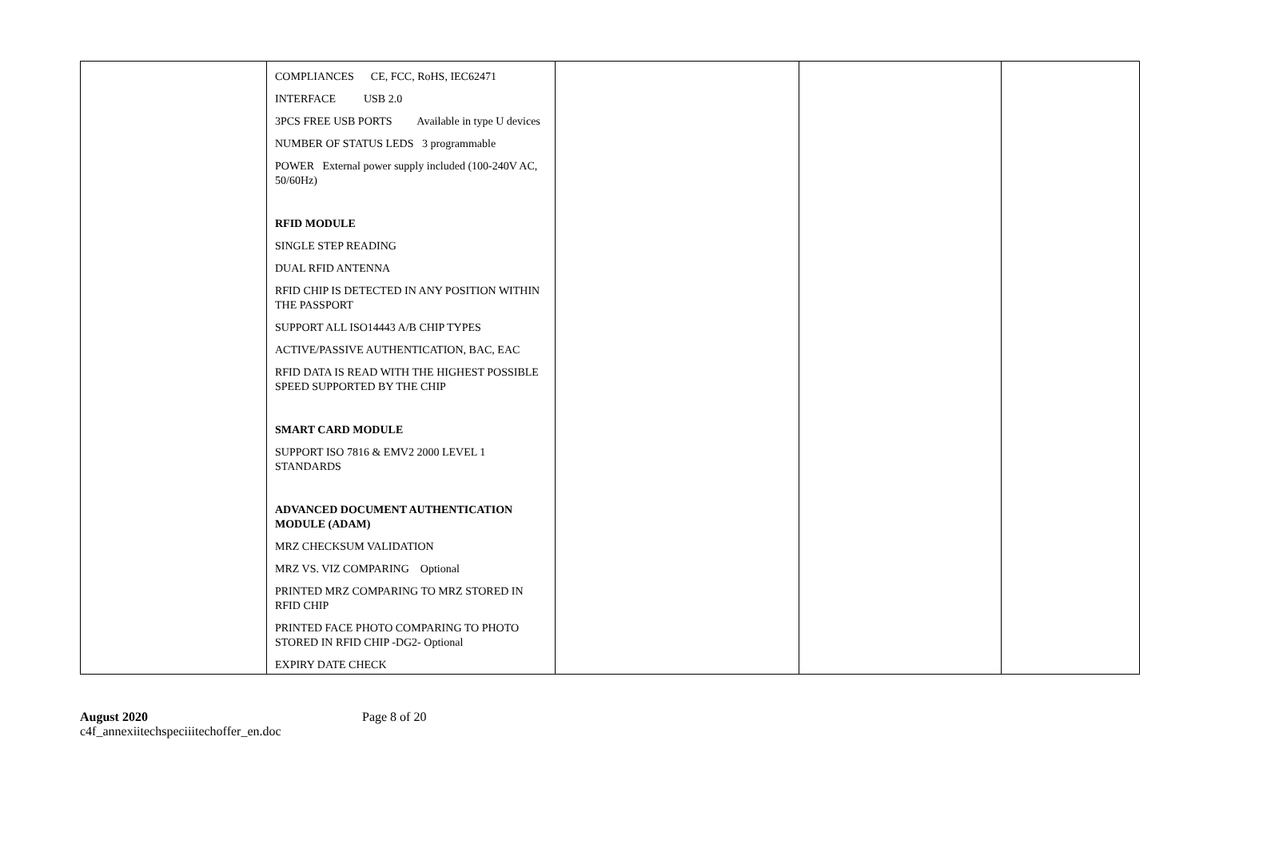| | COMPLIANCES CE, FCC, RoHS, IEC62471 INTERFACE USB 2.0 3PCS FREE USB PORTS Available in type U devices NUMBER OF STATUS LEDS 3 programmable POWER External power supply included (100-240V AC, 50/60Hz) RFID MODULE SINGLE STEP READING DUAL RFID ANTENNA RFID CHIP IS DETECTED IN ANY POSITION WITHIN THE PASSPORT SUPPORT ALL ISO14443 A/B CHIP TYPES ACTIVE/PASSIVE AUTHENTICATION, BAC, EAC RFID DATA IS READ WITH THE HIGHEST POSSIBLE SPEED SUPPORTED BY THE CHIP SMART CARD MODULE SUPPORT ISO 7816 & EMV2 2000 LEVEL 1 STANDARDS ADVANCED DOCUMENT AUTHENTICATION MODULE (ADAM) MRZ CHECKSUM VALIDATION MRZ VS. VIZ COMPARING Optional PRINTED MRZ COMPARING TO MRZ STORED IN RFID CHIP PRINTED FACE PHOTO COMPARING TO PHOTO STORED IN RFID CHIP -DG2- Optional EXPIRY DATE CHECK | | | |
August 2020
c4f_annexiitechspeciiitechoffer_en.doc
Page 8 of 20